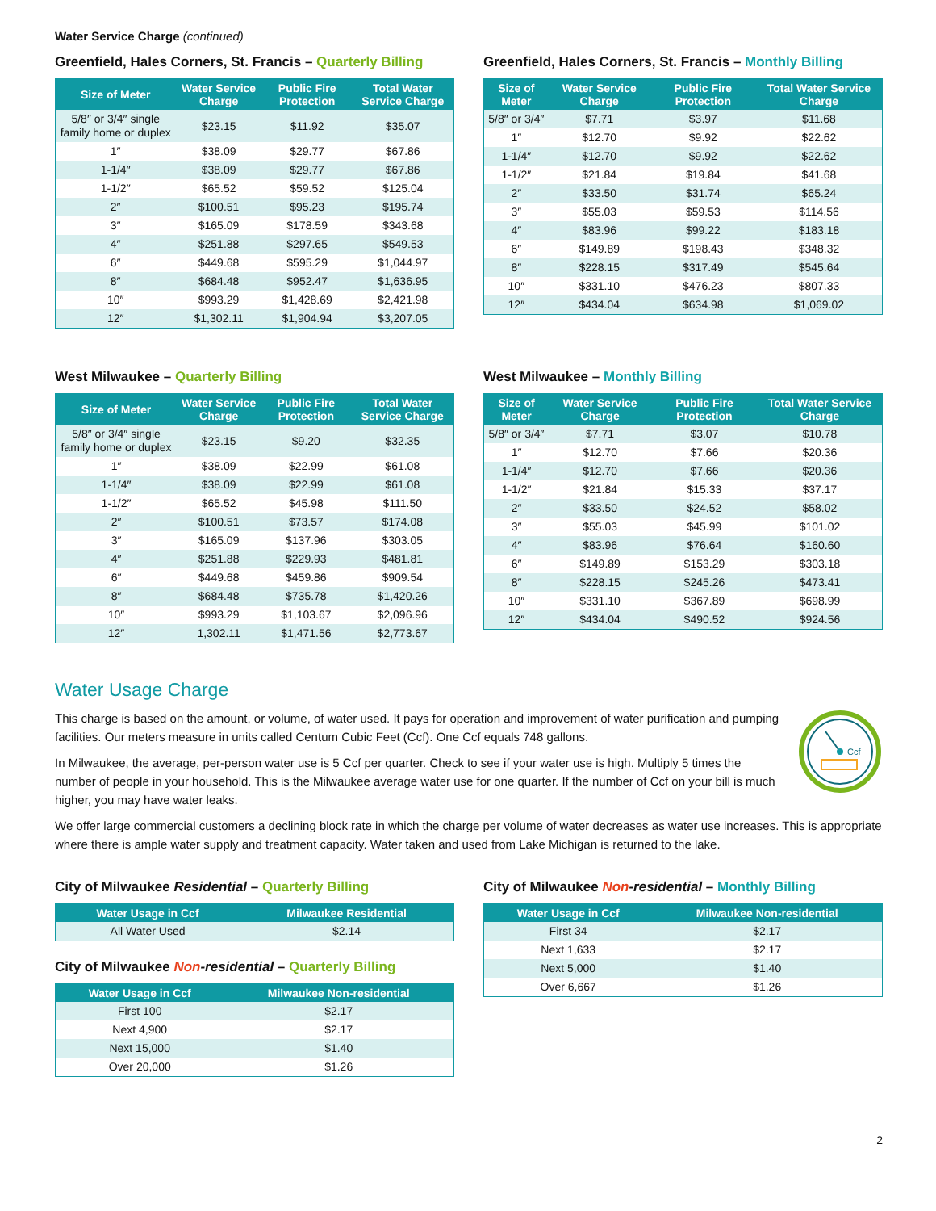Water Service Charge (continued)
Greenfield, Hales Corners, St. Francis – Quarterly Billing
| Size of Meter | Water Service Charge | Public Fire Protection | Total Water Service Charge |
| --- | --- | --- | --- |
| 5/8″ or 3/4″ single family home or duplex | $23.15 | $11.92 | $35.07 |
| 1″ | $38.09 | $29.77 | $67.86 |
| 1-1/4″ | $38.09 | $29.77 | $67.86 |
| 1-1/2″ | $65.52 | $59.52 | $125.04 |
| 2″ | $100.51 | $95.23 | $195.74 |
| 3″ | $165.09 | $178.59 | $343.68 |
| 4″ | $251.88 | $297.65 | $549.53 |
| 6″ | $449.68 | $595.29 | $1,044.97 |
| 8″ | $684.48 | $952.47 | $1,636.95 |
| 10″ | $993.29 | $1,428.69 | $2,421.98 |
| 12″ | $1,302.11 | $1,904.94 | $3,207.05 |
Greenfield, Hales Corners, St. Francis – Monthly Billing
| Size of Meter | Water Service Charge | Public Fire Protection | Total Water Service Charge |
| --- | --- | --- | --- |
| 5/8″ or 3/4″ | $7.71 | $3.97 | $11.68 |
| 1″ | $12.70 | $9.92 | $22.62 |
| 1-1/4″ | $12.70 | $9.92 | $22.62 |
| 1-1/2″ | $21.84 | $19.84 | $41.68 |
| 2″ | $33.50 | $31.74 | $65.24 |
| 3″ | $55.03 | $59.53 | $114.56 |
| 4″ | $83.96 | $99.22 | $183.18 |
| 6″ | $149.89 | $198.43 | $348.32 |
| 8″ | $228.15 | $317.49 | $545.64 |
| 10″ | $331.10 | $476.23 | $807.33 |
| 12″ | $434.04 | $634.98 | $1,069.02 |
West Milwaukee – Quarterly Billing
| Size of Meter | Water Service Charge | Public Fire Protection | Total Water Service Charge |
| --- | --- | --- | --- |
| 5/8″ or 3/4″ single family home or duplex | $23.15 | $9.20 | $32.35 |
| 1″ | $38.09 | $22.99 | $61.08 |
| 1-1/4″ | $38.09 | $22.99 | $61.08 |
| 1-1/2″ | $65.52 | $45.98 | $111.50 |
| 2″ | $100.51 | $73.57 | $174.08 |
| 3″ | $165.09 | $137.96 | $303.05 |
| 4″ | $251.88 | $229.93 | $481.81 |
| 6″ | $449.68 | $459.86 | $909.54 |
| 8″ | $684.48 | $735.78 | $1,420.26 |
| 10″ | $993.29 | $1,103.67 | $2,096.96 |
| 12″ | 1,302.11 | $1,471.56 | $2,773.67 |
West Milwaukee – Monthly Billing
| Size of Meter | Water Service Charge | Public Fire Protection | Total Water Service Charge |
| --- | --- | --- | --- |
| 5/8″ or 3/4″ | $7.71 | $3.07 | $10.78 |
| 1″ | $12.70 | $7.66 | $20.36 |
| 1-1/4″ | $12.70 | $7.66 | $20.36 |
| 1-1/2″ | $21.84 | $15.33 | $37.17 |
| 2″ | $33.50 | $24.52 | $58.02 |
| 3″ | $55.03 | $45.99 | $101.02 |
| 4″ | $83.96 | $76.64 | $160.60 |
| 6″ | $149.89 | $153.29 | $303.18 |
| 8″ | $228.15 | $245.26 | $473.41 |
| 10″ | $331.10 | $367.89 | $698.99 |
| 12″ | $434.04 | $490.52 | $924.56 |
Water Usage Charge
This charge is based on the amount, or volume, of water used. It pays for operation and improvement of water purification and pumping facilities. Our meters measure in units called Centum Cubic Feet (Ccf). One Ccf equals 748 gallons.
In Milwaukee, the average, per-person water use is 5 Ccf per quarter. Check to see if your water use is high. Multiply 5 times the number of people in your household. This is the Milwaukee average water use for one quarter. If the number of Ccf on your bill is much higher, you may have water leaks.
Ccf
We offer large commercial customers a declining block rate in which the charge per volume of water decreases as water use increases. This is appropriate where there is ample water supply and treatment capacity. Water taken and used from Lake Michigan is returned to the lake.
City of Milwaukee Residential – Quarterly Billing
| Water Usage in Ccf | Milwaukee Residential |
| --- | --- |
| All Water Used | $2.14 |
City of Milwaukee Non-residential – Quarterly Billing
| Water Usage in Ccf | Milwaukee Non-residential |
| --- | --- |
| First 100 | $2.17 |
| Next 4,900 | $2.17 |
| Next 15,000 | $1.40 |
| Over 20,000 | $1.26 |
City of Milwaukee Non-residential – Monthly Billing
| Water Usage in Ccf | Milwaukee Non-residential |
| --- | --- |
| First 34 | $2.17 |
| Next 1,633 | $2.17 |
| Next 5,000 | $1.40 |
| Over 6,667 | $1.26 |
2